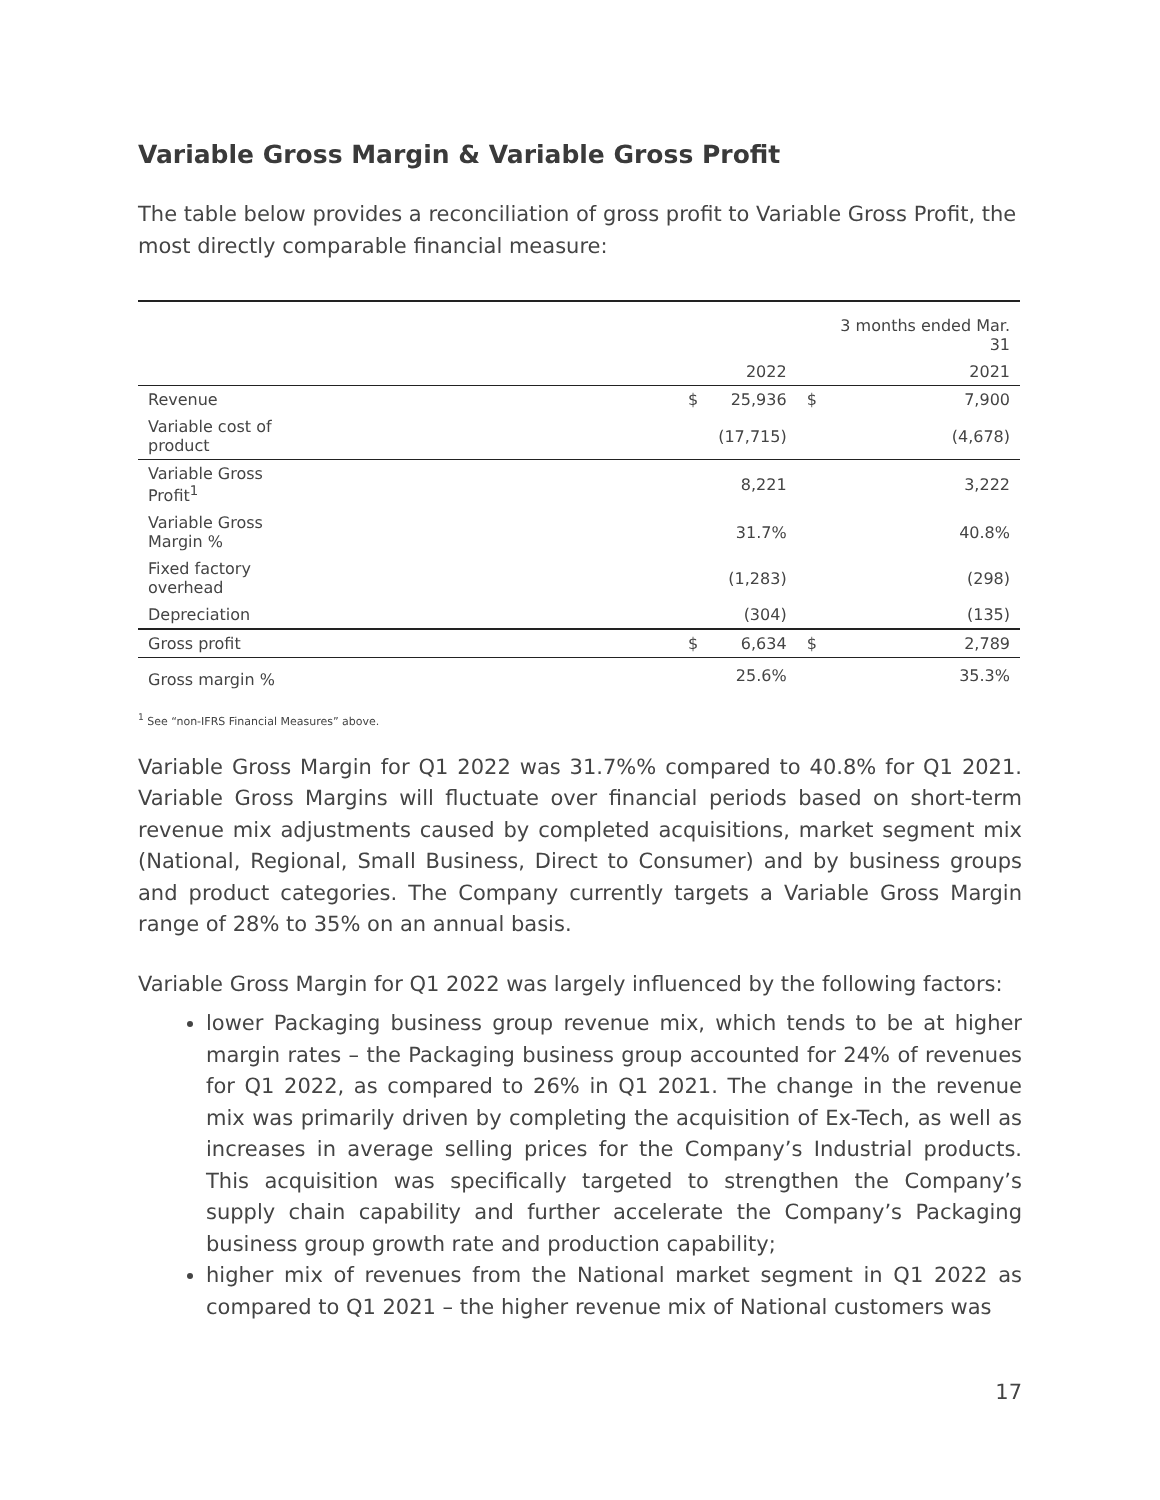Variable Gross Margin & Variable Gross Profit
The table below provides a reconciliation of gross profit to Variable Gross Profit, the most directly comparable financial measure:
| | | | | 3 months ended Mar. 31 |
| | | 2022 | | 2021 |
| Revenue | $ | 25,936 | $ | 7,900 |
| Variable cost of product | | (17,715) | | (4,678) |
| Variable Gross Profit<sup>1</sup> | | 8,221 | | 3,222 |
| Variable Gross Margin % | | 31.7% | | 40.8% |
| Fixed factory overhead | | (1,283) | | (298) |
| Depreciation | | (304) | | (135) |
| Gross profit | $ | 6,634 | $ | 2,789 |
| Gross margin % | | 25.6% | | 35.3% |
<sup>1</sup> See “non-IFRS Financial Measures” above.
Variable Gross Margin for Q1 2022 was 31.7%% compared to 40.8% for Q1 2021. Variable Gross Margins will fluctuate over financial periods based on short-term revenue mix adjustments caused by completed acquisitions, market segment mix (National, Regional, Small Business, Direct to Consumer) and by business groups and product categories. The Company currently targets a Variable Gross Margin range of 28% to 35% on an annual basis.
Variable Gross Margin for Q1 2022 was largely influenced by the following factors:
lower Packaging business group revenue mix, which tends to be at higher margin rates – the Packaging business group accounted for 24% of revenues for Q1 2022, as compared to 26% in Q1 2021. The change in the revenue mix was primarily driven by completing the acquisition of Ex-Tech, as well as increases in average selling prices for the Company’s Industrial products. This acquisition was specifically targeted to strengthen the Company’s supply chain capability and further accelerate the Company’s Packaging business group growth rate and production capability;
higher mix of revenues from the National market segment in Q1 2022 as compared to Q1 2021 – the higher revenue mix of National customers was
17